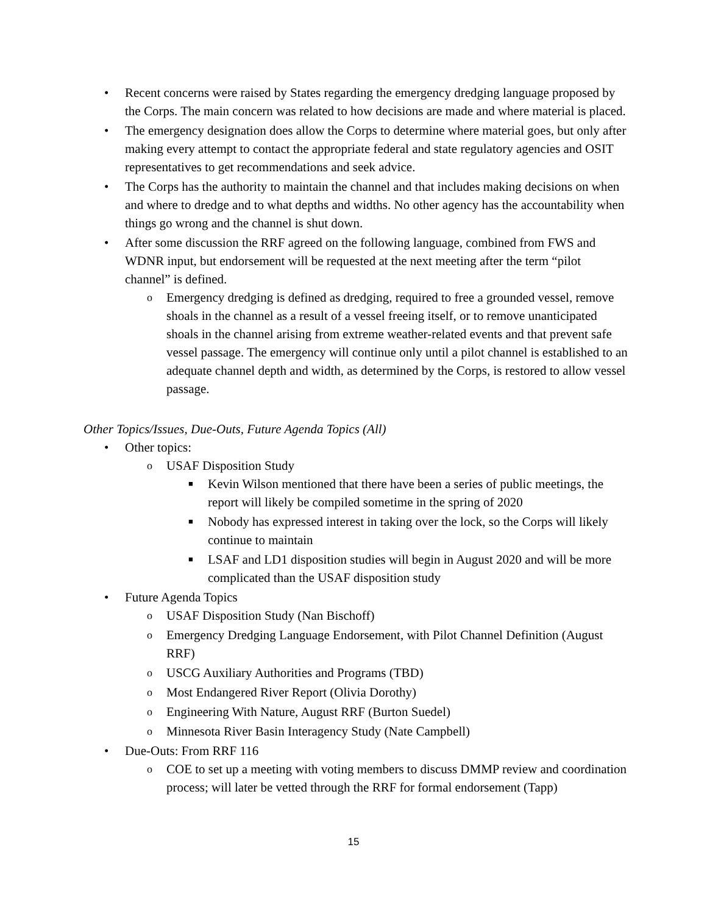• Recent concerns were raised by States regarding the emergency dredging language proposed by the Corps. The main concern was related to how decisions are made and where material is placed.
• The emergency designation does allow the Corps to determine where material goes, but only after making every attempt to contact the appropriate federal and state regulatory agencies and OSIT representatives to get recommendations and seek advice.
• The Corps has the authority to maintain the channel and that includes making decisions on when and where to dredge and to what depths and widths. No other agency has the accountability when things go wrong and the channel is shut down.
• After some discussion the RRF agreed on the following language, combined from FWS and WDNR input, but endorsement will be requested at the next meeting after the term “pilot channel” is defined.
o Emergency dredging is defined as dredging, required to free a grounded vessel, remove shoals in the channel as a result of a vessel freeing itself, or to remove unanticipated shoals in the channel arising from extreme weather-related events and that prevent safe vessel passage. The emergency will continue only until a pilot channel is established to an adequate channel depth and width, as determined by the Corps, is restored to allow vessel passage.
Other Topics/Issues, Due-Outs, Future Agenda Topics (All)
• Other topics:
o USAF Disposition Study
■ Kevin Wilson mentioned that there have been a series of public meetings, the report will likely be compiled sometime in the spring of 2020
■ Nobody has expressed interest in taking over the lock, so the Corps will likely continue to maintain
■ LSAF and LD1 disposition studies will begin in August 2020 and will be more complicated than the USAF disposition study
• Future Agenda Topics
o USAF Disposition Study (Nan Bischoff)
o Emergency Dredging Language Endorsement, with Pilot Channel Definition (August RRF)
o USCG Auxiliary Authorities and Programs (TBD)
o Most Endangered River Report (Olivia Dorothy)
o Engineering With Nature, August RRF (Burton Suedel)
o Minnesota River Basin Interagency Study (Nate Campbell)
• Due-Outs: From RRF 116
o COE to set up a meeting with voting members to discuss DMMP review and coordination process; will later be vetted through the RRF for formal endorsement (Tapp)
15